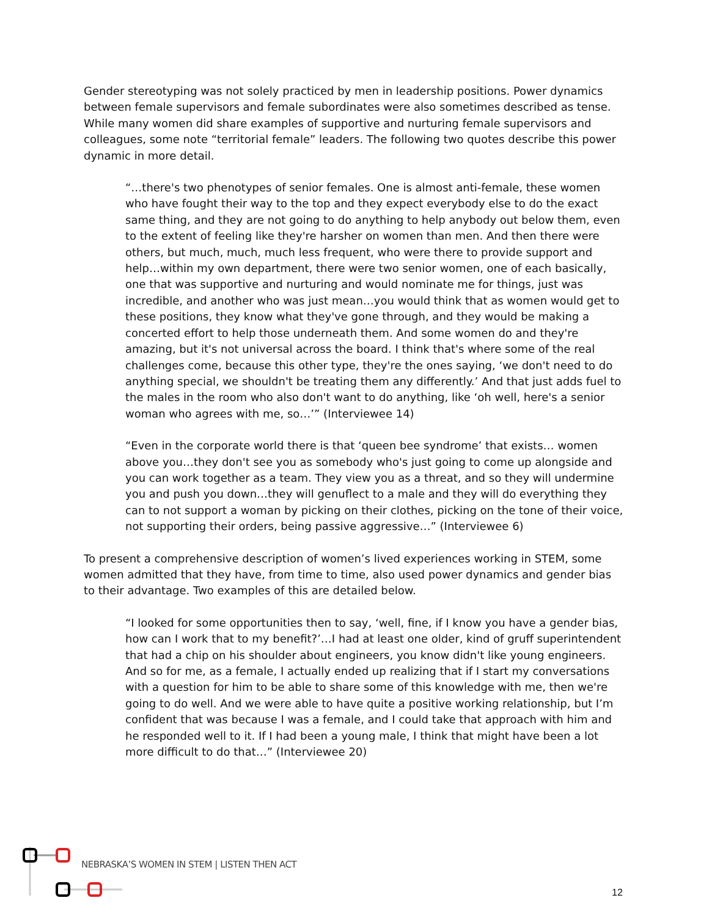Gender stereotyping was not solely practiced by men in leadership positions. Power dynamics between female supervisors and female subordinates were also sometimes described as tense. While many women did share examples of supportive and nurturing female supervisors and colleagues, some note “territorial female” leaders. The following two quotes describe this power dynamic in more detail.
“…there's two phenotypes of senior females. One is almost anti-female, these women who have fought their way to the top and they expect everybody else to do the exact same thing, and they are not going to do anything to help anybody out below them, even to the extent of feeling like they're harsher on women than men. And then there were others, but much, much, much less frequent, who were there to provide support and help…within my own department, there were two senior women, one of each basically, one that was supportive and nurturing and would nominate me for things, just was incredible, and another who was just mean…you would think that as women would get to these positions, they know what they've gone through, and they would be making a concerted effort to help those underneath them. And some women do and they're amazing, but it's not universal across the board. I think that's where some of the real challenges come, because this other type, they're the ones saying, ‘we don't need to do anything special, we shouldn't be treating them any differently.’ And that just adds fuel to the males in the room who also don't want to do anything, like ‘oh well, here's a senior woman who agrees with me, so…’” (Interviewee 14)
“Even in the corporate world there is that ‘queen bee syndrome’ that exists… women above you…they don't see you as somebody who's just going to come up alongside and you can work together as a team. They view you as a threat, and so they will undermine you and push you down…they will genuflect to a male and they will do everything they can to not support a woman by picking on their clothes, picking on the tone of their voice, not supporting their orders, being passive aggressive…” (Interviewee 6)
To present a comprehensive description of women’s lived experiences working in STEM, some women admitted that they have, from time to time, also used power dynamics and gender bias to their advantage. Two examples of this are detailed below.
“I looked for some opportunities then to say, ‘well, fine, if I know you have a gender bias, how can I work that to my benefit?’…I had at least one older, kind of gruff superintendent that had a chip on his shoulder about engineers, you know didn't like young engineers. And so for me, as a female, I actually ended up realizing that if I start my conversations with a question for him to be able to share some of this knowledge with me, then we're going to do well. And we were able to have quite a positive working relationship, but I’m confident that was because I was a female, and I could take that approach with him and he responded well to it. If I had been a young male, I think that might have been a lot more difficult to do that…” (Interviewee 20)
NEBRASKA’S WOMEN IN STEM | LISTEN THEN ACT
12